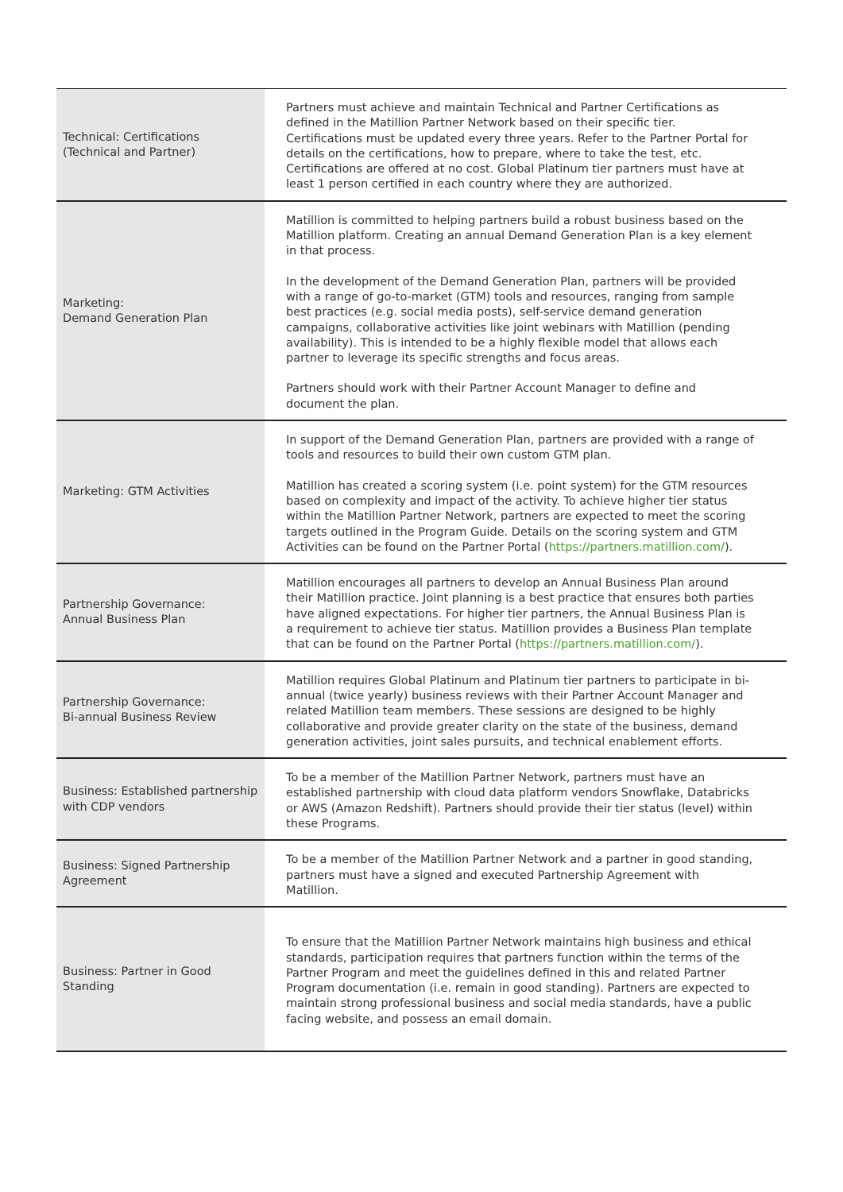| Technical: Certifications (Technical and Partner) | Partners must achieve and maintain Technical and Partner Certifications as defined in the Matillion Partner Network based on their specific tier. Certifications must be updated every three years. Refer to the Partner Portal for details on the certifications, how to prepare, where to take the test, etc. Certifications are offered at no cost. Global Platinum tier partners must have at least 1 person certified in each country where they are authorized. |
| Marketing: Demand Generation Plan | Matillion is committed to helping partners build a robust business based on the Matillion platform. Creating an annual Demand Generation Plan is a key element in that process. In the development of the Demand Generation Plan, partners will be provided with a range of go-to-market (GTM) tools and resources, ranging from sample best practices (e.g. social media posts), self-service demand generation campaigns, collaborative activities like joint webinars with Matillion (pending availability). This is intended to be a highly flexible model that allows each partner to leverage its specific strengths and focus areas. Partners should work with their Partner Account Manager to define and document the plan. |
| Marketing: GTM Activities | In support of the Demand Generation Plan, partners are provided with a range of tools and resources to build their own custom GTM plan. Matillion has created a scoring system (i.e. point system) for the GTM resources based on complexity and impact of the activity. To achieve higher tier status within the Matillion Partner Network, partners are expected to meet the scoring targets outlined in the Program Guide. Details on the scoring system and GTM Activities can be found on the Partner Portal ( https://partners.matillion.com/ ). |
| Partnership Governance: Annual Business Plan | Matillion encourages all partners to develop an Annual Business Plan around their Matillion practice. Joint planning is a best practice that ensures both parties have aligned expectations. For higher tier partners, the Annual Business Plan is a requirement to achieve tier status. Matillion provides a Business Plan template that can be found on the Partner Portal ( https://partners.matillion.com/ ). |
| Partnership Governance: Bi-annual Business Review | Matillion requires Global Platinum and Platinum tier partners to participate in bi-annual (twice yearly) business reviews with their Partner Account Manager and related Matillion team members. These sessions are designed to be highly collaborative and provide greater clarity on the state of the business, demand generation activities, joint sales pursuits, and technical enablement efforts. |
| Business: Established partnership with CDP vendors | To be a member of the Matillion Partner Network, partners must have an established partnership with cloud data platform vendors Snowflake, Databricks or AWS (Amazon Redshift). Partners should provide their tier status (level) within these Programs. |
| Business: Signed Partnership Agreement | To be a member of the Matillion Partner Network and a partner in good standing, partners must have a signed and executed Partnership Agreement with Matillion. |
| Business: Partner in Good Standing | To ensure that the Matillion Partner Network maintains high business and ethical standards, participation requires that partners function within the terms of the Partner Program and meet the guidelines defined in this and related Partner Program documentation (i.e. remain in good standing). Partners are expected to maintain strong professional business and social media standards, have a public facing website, and possess an email domain. |